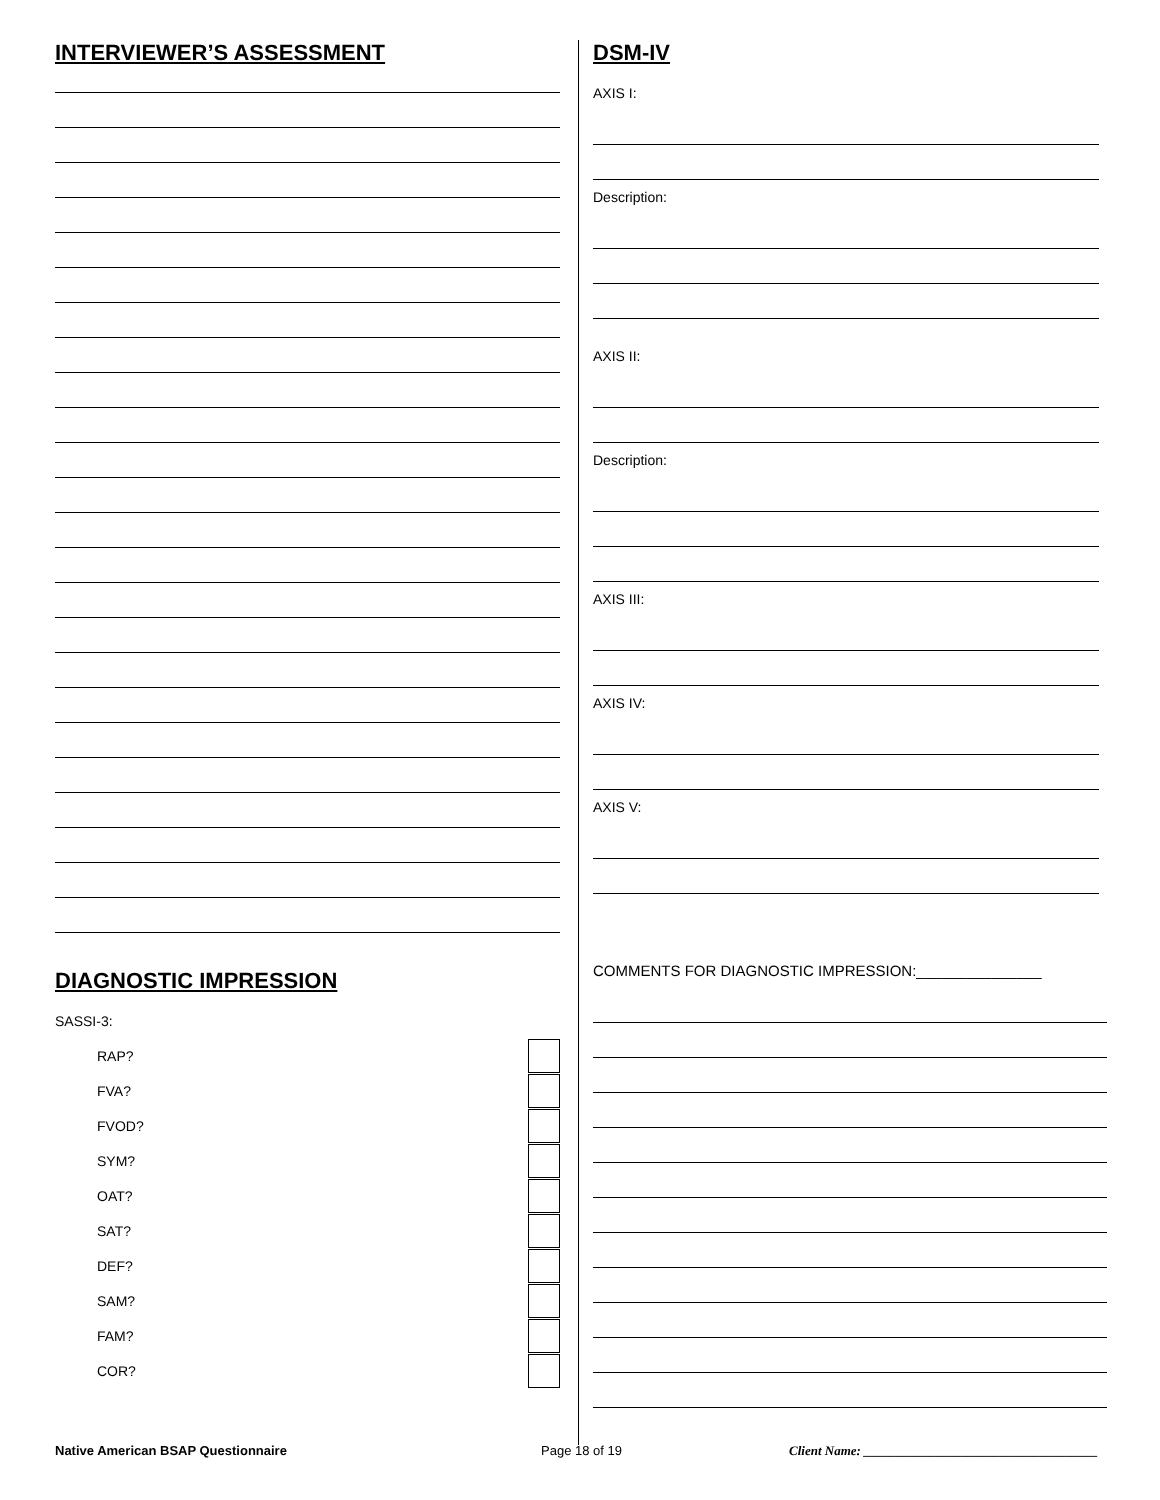INTERVIEWER’S ASSESSMENT
DIAGNOSTIC IMPRESSION
SASSI-3:
RAP?
FVA?
FVOD?
SYM?
OAT?
SAT?
DEF?
SAM?
FAM?
COR?
DSM-IV
AXIS I:
Description:
AXIS II:
Description:
AXIS III:
AXIS IV:
AXIS V:
COMMENTS FOR DIAGNOSTIC IMPRESSION:_______________
Native American BSAP Questionnaire Page 18 of 19 Client Name: ____________________________________